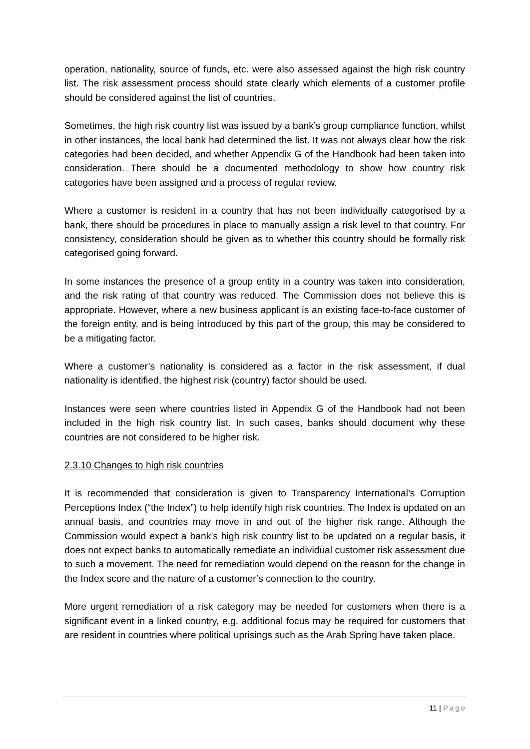operation, nationality, source of funds, etc. were also assessed against the high risk country list. The risk assessment process should state clearly which elements of a customer profile should be considered against the list of countries.
Sometimes, the high risk country list was issued by a bank’s group compliance function, whilst in other instances, the local bank had determined the list. It was not always clear how the risk categories had been decided, and whether Appendix G of the Handbook had been taken into consideration. There should be a documented methodology to show how country risk categories have been assigned and a process of regular review.
Where a customer is resident in a country that has not been individually categorised by a bank, there should be procedures in place to manually assign a risk level to that country. For consistency, consideration should be given as to whether this country should be formally risk categorised going forward.
In some instances the presence of a group entity in a country was taken into consideration, and the risk rating of that country was reduced. The Commission does not believe this is appropriate. However, where a new business applicant is an existing face-to-face customer of the foreign entity, and is being introduced by this part of the group, this may be considered to be a mitigating factor.
Where a customer’s nationality is considered as a factor in the risk assessment, if dual nationality is identified, the highest risk (country) factor should be used.
Instances were seen where countries listed in Appendix G of the Handbook had not been included in the high risk country list. In such cases, banks should document why these countries are not considered to be higher risk.
2.3.10 Changes to high risk countries
It is recommended that consideration is given to Transparency International’s Corruption Perceptions Index (“the Index”) to help identify high risk countries. The Index is updated on an annual basis, and countries may move in and out of the higher risk range. Although the Commission would expect a bank’s high risk country list to be updated on a regular basis, it does not expect banks to automatically remediate an individual customer risk assessment due to such a movement. The need for remediation would depend on the reason for the change in the Index score and the nature of a customer’s connection to the country.
More urgent remediation of a risk category may be needed for customers when there is a significant event in a linked country, e.g. additional focus may be required for customers that are resident in countries where political uprisings such as the Arab Spring have taken place.
11 | Page